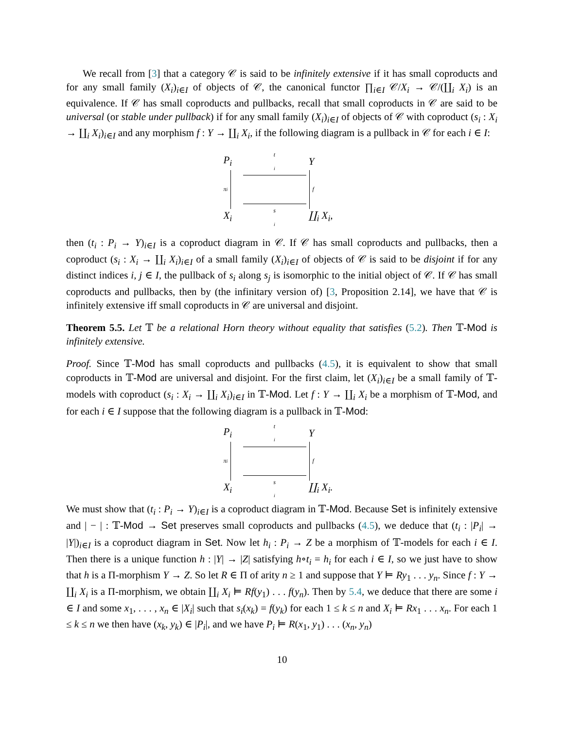We recall from [3] that a category 𝒞 is said to be infinitely extensive if it has small coproducts and for any small family (X<sub>i</sub>)<sub>i∈I</sub> of objects of 𝒞, the canonical functor ∏<sub>i∈I</sub> 𝒞/X<sub>i</sub> → 𝒞/(∐<sub>i</sub> X<sub>i</sub>) is an equivalence. If 𝒞 has small coproducts and pullbacks, recall that small coproducts in 𝒞 are said to be universal (or stable under pullback) if for any small family (X<sub>i</sub>)<sub>i∈I</sub> of objects of 𝒞 with coproduct (s<sub>i</sub> : X<sub>i</sub> → ∐<sub>i</sub> X<sub>i</sub>)<sub>i∈I</sub> and any morphism f : Y → ∐<sub>i</sub> X<sub>i</sub>, if the following diagram is a pullback in 𝒞 for each i ∈ I:
P<sub>i</sub> t<sub>i</sub> Y π<sub>i</sub> f X<sub>i</sub> s<sub>i</sub> ∐<sub>i</sub> X<sub>i</sub>,
then (t<sub>i</sub> : P<sub>i</sub> → Y)<sub>i∈I</sub> is a coproduct diagram in 𝒞. If 𝒞 has small coproducts and pullbacks, then a coproduct (s<sub>i</sub> : X<sub>i</sub> → ∐<sub>i</sub> X<sub>i</sub>)<sub>i∈I</sub> of a small family (X<sub>i</sub>)<sub>i∈I</sub> of objects of 𝒞 is said to be disjoint if for any distinct indices i, j ∈ I, the pullback of s<sub>i</sub> along s<sub>j</sub> is isomorphic to the initial object of 𝒞. If 𝒞 has small coproducts and pullbacks, then by (the infinitary version of) [3, Proposition 2.14], we have that 𝒞 is infinitely extensive iff small coproducts in 𝒞 are universal and disjoint.
Theorem 5.5. Let 𝕋 be a relational Horn theory without equality that satisfies (5.2). Then 𝕋-Mod is infinitely extensive.
Proof. Since 𝕋-Mod has small coproducts and pullbacks (4.5), it is equivalent to show that small coproducts in 𝕋-Mod are universal and disjoint. For the first claim, let (X<sub>i</sub>)<sub>i∈I</sub> be a small family of 𝕋-models with coproduct (s<sub>i</sub> : X<sub>i</sub> → ∐<sub>i</sub> X<sub>i</sub>)<sub>i∈I</sub> in 𝕋-Mod. Let f : Y → ∐<sub>i</sub> X<sub>i</sub> be a morphism of 𝕋-Mod, and for each i ∈ I suppose that the following diagram is a pullback in 𝕋-Mod:
P<sub>i</sub> t<sub>i</sub> Y π<sub>i</sub> f X<sub>i</sub> s<sub>i</sub> ∐<sub>i</sub> X<sub>i</sub>.
We must show that (t<sub>i</sub> : P<sub>i</sub> → Y)<sub>i∈I</sub> is a coproduct diagram in 𝕋-Mod. Because Set is infinitely extensive and | − | : 𝕋-Mod → Set preserves small coproducts and pullbacks (4.5), we deduce that (t<sub>i</sub> : |P<sub>i</sub>| → |Y|)<sub>i∈I</sub> is a coproduct diagram in Set. Now let h<sub>i</sub> : P<sub>i</sub> → Z be a morphism of 𝕋-models for each i ∈ I. Then there is a unique function h : |Y| → |Z| satisfying h∘t<sub>i</sub> = h<sub>i</sub> for each i ∈ I, so we just have to show that h is a Π-morphism Y → Z. So let R ∈ Π of arity n ≥ 1 and suppose that Y ⊨ Ry<sub>1</sub> . . . y<sub>n</sub>. Since f : Y → ∐<sub>i</sub> X<sub>i</sub> is a Π-morphism, we obtain ∐<sub>i</sub> X<sub>i</sub> ⊨ Rf(y<sub>1</sub>) . . . f(y<sub>n</sub>). Then by 5.4, we deduce that there are some i ∈ I and some x<sub>1</sub>, . . . , x<sub>n</sub> ∈ |X<sub>i</sub>| such that s<sub>i</sub>(x<sub>k</sub>) = f(y<sub>k</sub>) for each 1 ≤ k ≤ n and X<sub>i</sub> ⊨ Rx<sub>1</sub> . . . x<sub>n</sub>. For each 1 ≤ k ≤ n we then have (x<sub>k</sub>, y<sub>k</sub>) ∈ |P<sub>i</sub>|, and we have P<sub>i</sub> ⊨ R(x<sub>1</sub>, y<sub>1</sub>) . . . (x<sub>n</sub>, y<sub>n</sub>)
10